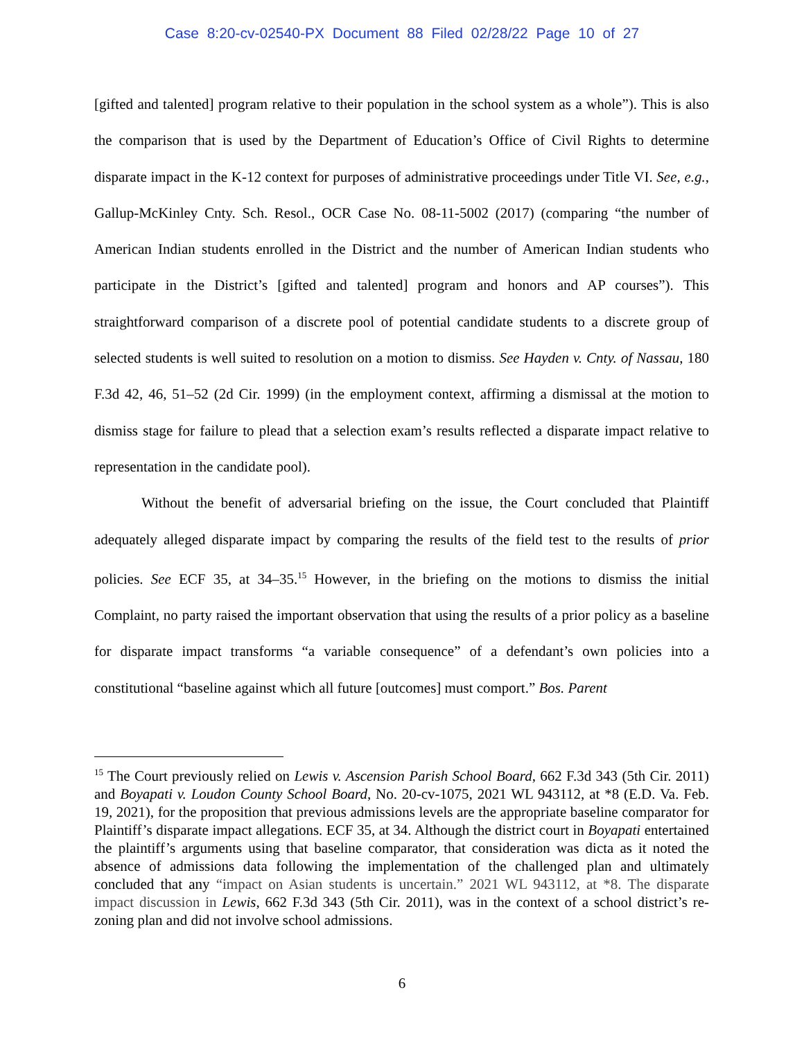Case 8:20-cv-02540-PX Document 88 Filed 02/28/22 Page 10 of 27
[gifted and talented] program relative to their population in the school system as a whole”). This is also the comparison that is used by the Department of Education’s Office of Civil Rights to determine disparate impact in the K-12 context for purposes of administrative proceedings under Title VI. See, e.g., Gallup-McKinley Cnty. Sch. Resol., OCR Case No. 08-11-5002 (2017) (comparing “the number of American Indian students enrolled in the District and the number of American Indian students who participate in the District’s [gifted and talented] program and honors and AP courses”). This straightforward comparison of a discrete pool of potential candidate students to a discrete group of selected students is well suited to resolution on a motion to dismiss. See Hayden v. Cnty. of Nassau, 180 F.3d 42, 46, 51–52 (2d Cir. 1999) (in the employment context, affirming a dismissal at the motion to dismiss stage for failure to plead that a selection exam’s results reflected a disparate impact relative to representation in the candidate pool).
Without the benefit of adversarial briefing on the issue, the Court concluded that Plaintiff adequately alleged disparate impact by comparing the results of the field test to the results of prior policies. See ECF 35, at 34–35.<sup>15</sup> However, in the briefing on the motions to dismiss the initial Complaint, no party raised the important observation that using the results of a prior policy as a baseline for disparate impact transforms “a variable consequence” of a defendant’s own policies into a constitutional “baseline against which all future [outcomes] must comport.” Bos. Parent
<sup>15</sup> The Court previously relied on Lewis v. Ascension Parish School Board, 662 F.3d 343 (5th Cir. 2011) and Boyapati v. Loudon County School Board, No. 20-cv-1075, 2021 WL 943112, at *8 (E.D. Va. Feb. 19, 2021), for the proposition that previous admissions levels are the appropriate baseline comparator for Plaintiff’s disparate impact allegations. ECF 35, at 34. Although the district court in Boyapati entertained the plaintiff’s arguments using that baseline comparator, that consideration was dicta as it noted the absence of admissions data following the implementation of the challenged plan and ultimately concluded that any “impact on Asian students is uncertain.” 2021 WL 943112, at *8. The disparate impact discussion in Lewis, 662 F.3d 343 (5th Cir. 2011), was in the context of a school district’s re-zoning plan and did not involve school admissions.
6